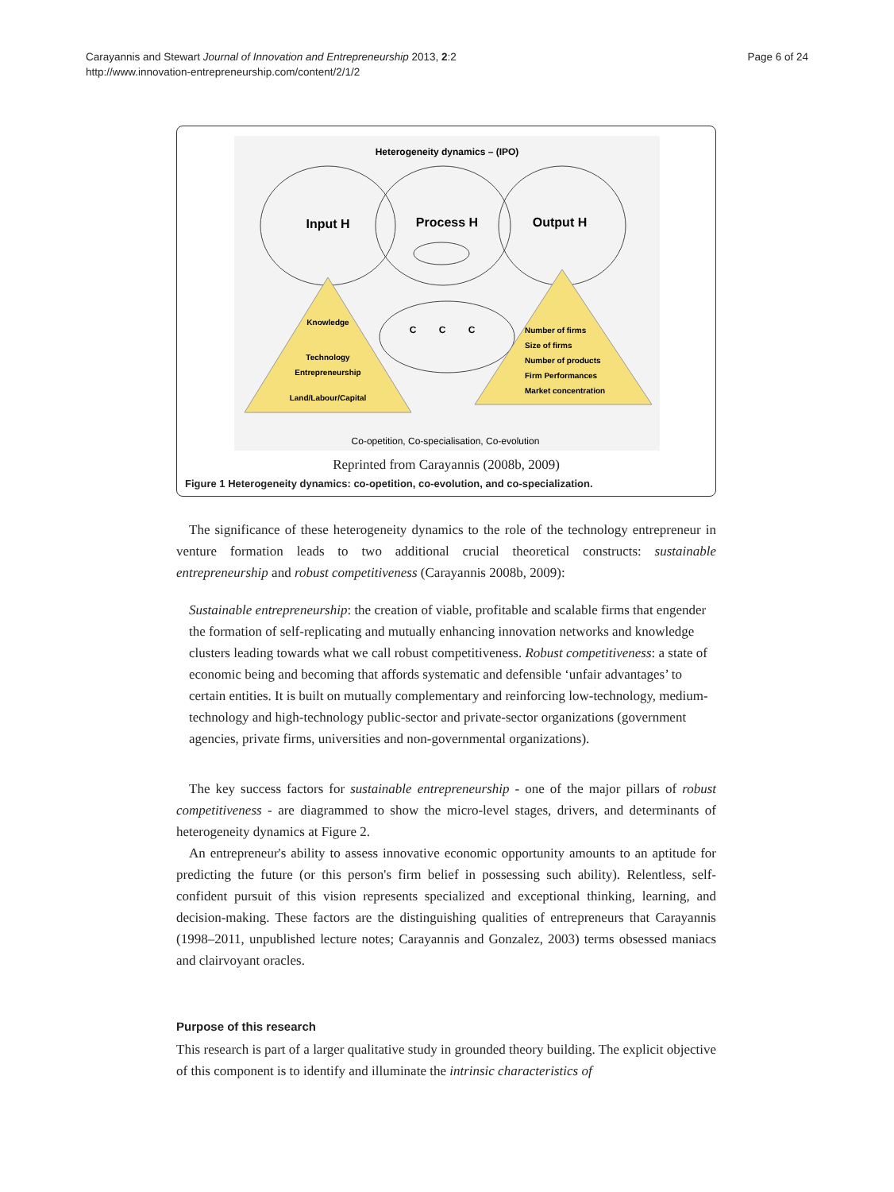Carayannis and Stewart Journal of Innovation and Entrepreneurship 2013, 2:2
http://www.innovation-entrepreneurship.com/content/2/1/2
Page 6 of 24
Heterogeneity dynamics – (IPO)
Input H
Process H
Output H
Knowledge
Technology
Entrepreneurship
Land/Labour/Capital
Number of firms
Size of firms
Number of products
Firm Performances
Market concentration
C
C
C
Co-opetition, Co-specialisation, Co-evolution
Reprinted from Carayannis (2008b, 2009)
Figure 1 Heterogeneity dynamics: co-opetition, co-evolution, and co-specialization.
The significance of these heterogeneity dynamics to the role of the technology entrepreneur in venture formation leads to two additional crucial theoretical constructs: sustainable entrepreneurship and robust competitiveness (Carayannis 2008b, 2009):
Sustainable entrepreneurship: the creation of viable, profitable and scalable firms that engender the formation of self-replicating and mutually enhancing innovation networks and knowledge clusters leading towards what we call robust competitiveness. Robust competitiveness: a state of economic being and becoming that affords systematic and defensible ‘unfair advantages’ to certain entities. It is built on mutually complementary and reinforcing low-technology, medium-technology and high-technology public-sector and private-sector organizations (government agencies, private firms, universities and non-governmental organizations).
The key success factors for sustainable entrepreneurship - one of the major pillars of robust competitiveness - are diagrammed to show the micro-level stages, drivers, and determinants of heterogeneity dynamics at Figure 2.
An entrepreneur's ability to assess innovative economic opportunity amounts to an aptitude for predicting the future (or this person's firm belief in possessing such ability). Relentless, self-confident pursuit of this vision represents specialized and exceptional thinking, learning, and decision-making. These factors are the distinguishing qualities of entrepreneurs that Carayannis (1998–2011, unpublished lecture notes; Carayannis and Gonzalez, 2003) terms obsessed maniacs and clairvoyant oracles.
Purpose of this research
This research is part of a larger qualitative study in grounded theory building. The explicit objective of this component is to identify and illuminate the intrinsic characteristics of